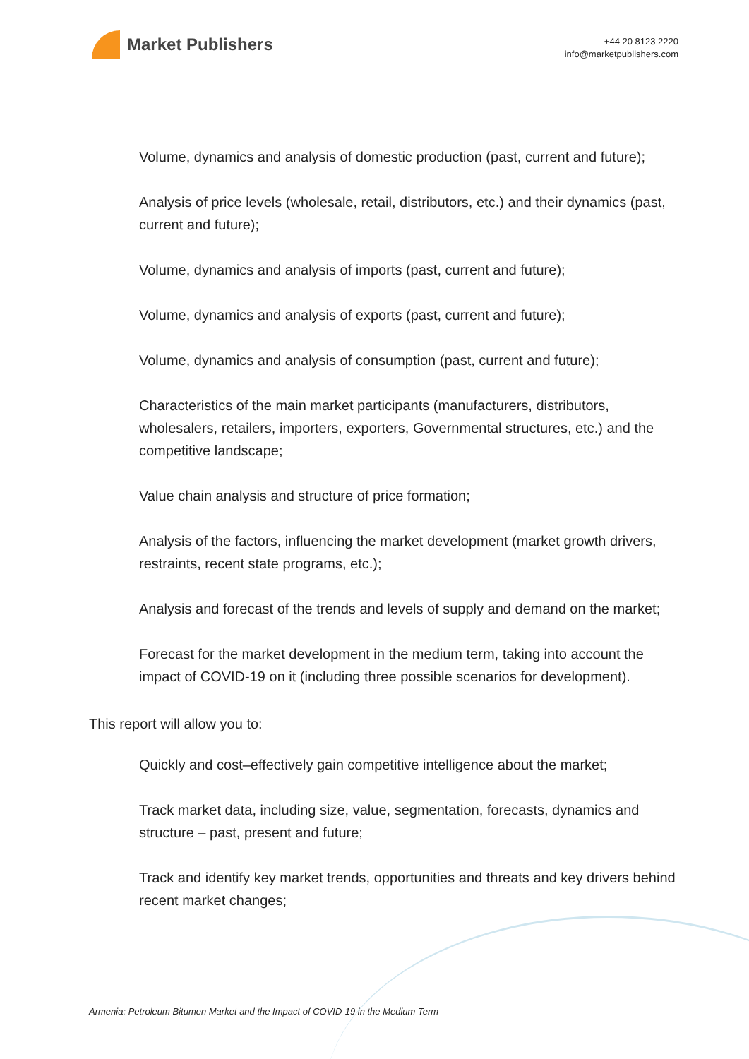Market Publishers
+44 20 8123 2220
info@marketpublishers.com
Volume, dynamics and analysis of domestic production (past, current and future);
Analysis of price levels (wholesale, retail, distributors, etc.) and their dynamics (past, current and future);
Volume, dynamics and analysis of imports (past, current and future);
Volume, dynamics and analysis of exports (past, current and future);
Volume, dynamics and analysis of consumption (past, current and future);
Characteristics of the main market participants (manufacturers, distributors, wholesalers, retailers, importers, exporters, Governmental structures, etc.) and the competitive landscape;
Value chain analysis and structure of price formation;
Analysis of the factors, influencing the market development (market growth drivers, restraints, recent state programs, etc.);
Analysis and forecast of the trends and levels of supply and demand on the market;
Forecast for the market development in the medium term, taking into account the impact of COVID-19 on it (including three possible scenarios for development).
This report will allow you to:
Quickly and cost–effectively gain competitive intelligence about the market;
Track market data, including size, value, segmentation, forecasts, dynamics and structure – past, present and future;
Track and identify key market trends, opportunities and threats and key drivers behind recent market changes;
Armenia: Petroleum Bitumen Market and the Impact of COVID-19 in the Medium Term